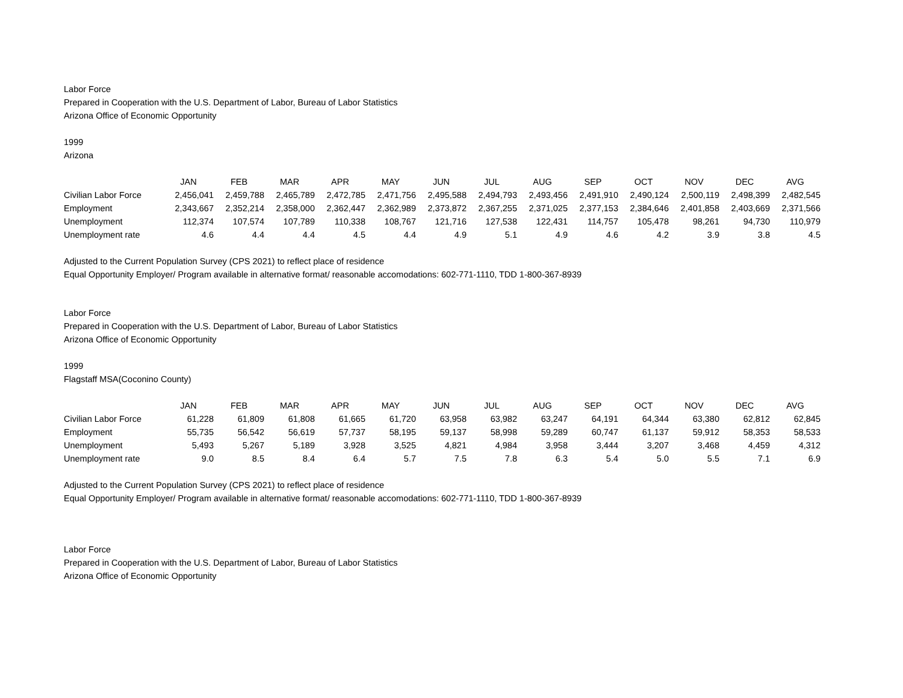Labor Force
Prepared in Cooperation with the U.S. Department of Labor, Bureau of Labor Statistics
Arizona Office of Economic Opportunity
1999
Arizona
| | JAN | FEB | MAR | APR | MAY | JUN | JUL | AUG | SEP | OCT | NOV | DEC | AVG |
| --- | --- | --- | --- | --- | --- | --- | --- | --- | --- | --- | --- | --- | --- |
| Civilian Labor Force | 2,456,041 | 2,459,788 | 2,465,789 | 2,472,785 | 2,471,756 | 2,495,588 | 2,494,793 | 2,493,456 | 2,491,910 | 2,490,124 | 2,500,119 | 2,498,399 | 2,482,545 |
| Employment | 2,343,667 | 2,352,214 | 2,358,000 | 2,362,447 | 2,362,989 | 2,373,872 | 2,367,255 | 2,371,025 | 2,377,153 | 2,384,646 | 2,401,858 | 2,403,669 | 2,371,566 |
| Unemployment | 112,374 | 107,574 | 107,789 | 110,338 | 108,767 | 121,716 | 127,538 | 122,431 | 114,757 | 105,478 | 98,261 | 94,730 | 110,979 |
| Unemployment rate | 4.6 | 4.4 | 4.4 | 4.5 | 4.4 | 4.9 | 5.1 | 4.9 | 4.6 | 4.2 | 3.9 | 3.8 | 4.5 |
Adjusted to the Current Population Survey (CPS 2021) to reflect place of residence
Equal Opportunity Employer/ Program available in alternative format/ reasonable accomodations: 602-771-1110, TDD 1-800-367-8939
Labor Force
Prepared in Cooperation with the U.S. Department of Labor, Bureau of Labor Statistics
Arizona Office of Economic Opportunity
1999
Flagstaff MSA(Coconino County)
| | JAN | FEB | MAR | APR | MAY | JUN | JUL | AUG | SEP | OCT | NOV | DEC | AVG |
| --- | --- | --- | --- | --- | --- | --- | --- | --- | --- | --- | --- | --- | --- |
| Civilian Labor Force | 61,228 | 61,809 | 61,808 | 61,665 | 61,720 | 63,958 | 63,982 | 63,247 | 64,191 | 64,344 | 63,380 | 62,812 | 62,845 |
| Employment | 55,735 | 56,542 | 56,619 | 57,737 | 58,195 | 59,137 | 58,998 | 59,289 | 60,747 | 61,137 | 59,912 | 58,353 | 58,533 |
| Unemployment | 5,493 | 5,267 | 5,189 | 3,928 | 3,525 | 4,821 | 4,984 | 3,958 | 3,444 | 3,207 | 3,468 | 4,459 | 4,312 |
| Unemployment rate | 9.0 | 8.5 | 8.4 | 6.4 | 5.7 | 7.5 | 7.8 | 6.3 | 5.4 | 5.0 | 5.5 | 7.1 | 6.9 |
Adjusted to the Current Population Survey (CPS 2021) to reflect place of residence
Equal Opportunity Employer/ Program available in alternative format/ reasonable accomodations: 602-771-1110, TDD 1-800-367-8939
Labor Force
Prepared in Cooperation with the U.S. Department of Labor, Bureau of Labor Statistics
Arizona Office of Economic Opportunity